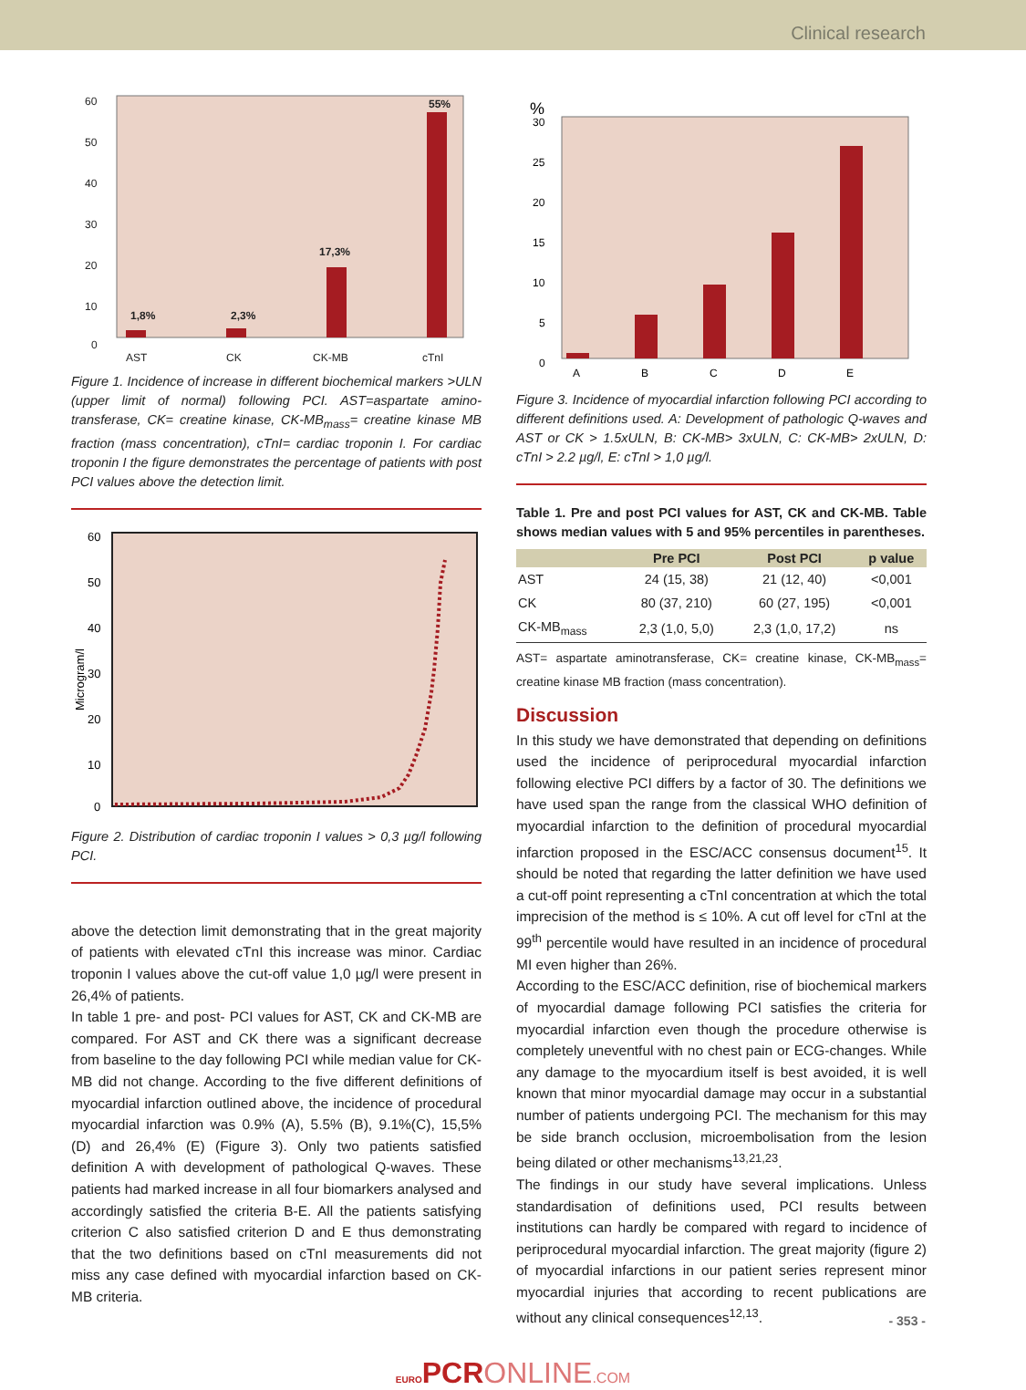Clinical research
60
50
40
30
20
10
0
1,8%
2,3%
17,3%
55%
AST
CK
CK-MB
cTnI
Figure 1. Incidence of increase in different biochemical markers >ULN (upper limit of normal) following PCI. AST=aspartate amino-transferase, CK= creatine kinase, CK-MB<sub>mass</sub>= creatine kinase MB fraction (mass concentration), cTnI= cardiac troponin I. For cardiac troponin I the figure demonstrates the percentage of patients with post PCI values above the detection limit.
60
50
40
30
20
10
0
Microgram/l
Figure 2. Distribution of cardiac troponin I values > 0,3 µg/l following PCI.
above the detection limit demonstrating that in the great majority of patients with elevated cTnI this increase was minor. Cardiac troponin I values above the cut-off value 1,0 µg/l were present in 26,4% of patients.
In table 1 pre- and post- PCI values for AST, CK and CK-MB are compared. For AST and CK there was a significant decrease from baseline to the day following PCI while median value for CK-MB did not change. According to the five different definitions of myocardial infarction outlined above, the incidence of procedural myocardial infarction was 0.9% (A), 5.5% (B), 9.1%(C), 15,5% (D) and 26,4% (E) (Figure 3). Only two patients satisfied definition A with development of pathological Q-waves. These patients had marked increase in all four biomarkers analysed and accordingly satisfied the criteria B-E. All the patients satisfying criterion C also satisfied criterion D and E thus demonstrating that the two definitions based on cTnI measurements did not miss any case defined with myocardial infarction based on CK-MB criteria.
%
30
25
20
15
10
5
0
A
B
C
D
E
Figure 3. Incidence of myocardial infarction following PCI according to different definitions used. A: Development of pathologic Q-waves and AST or CK > 1.5xULN, B: CK-MB> 3xULN, C: CK-MB> 2xULN, D: cTnI > 2.2 µg/l, E: cTnI > 1,0 µg/l.
Table 1. Pre and post PCI values for AST, CK and CK-MB. Table shows median values with 5 and 95% percentiles in parentheses.
| | Pre PCI | Post PCI | p value |
| --- | --- | --- | --- |
| AST | 24 (15, 38) | 21 (12, 40) | <0,001 |
| CK | 80 (37, 210) | 60 (27, 195) | <0,001 |
| CK-MB<sub>mass</sub> | 2,3 (1,0, 5,0) | 2,3 (1,0, 17,2) | ns |
AST= aspartate aminotransferase, CK= creatine kinase, CK-MB<sub>mass</sub>= creatine kinase MB fraction (mass concentration).
Discussion
In this study we have demonstrated that depending on definitions used the incidence of periprocedural myocardial infarction following elective PCI differs by a factor of 30. The definitions we have used span the range from the classical WHO definition of myocardial infarction to the definition of procedural myocardial infarction proposed in the ESC/ACC consensus document<sup>15</sup>. It should be noted that regarding the latter definition we have used a cut-off point representing a cTnI concentration at which the total imprecision of the method is ≤ 10%. A cut off level for cTnI at the 99<sup>th</sup> percentile would have resulted in an incidence of procedural MI even higher than 26%.
According to the ESC/ACC definition, rise of biochemical markers of myocardial damage following PCI satisfies the criteria for myocardial infarction even though the procedure otherwise is completely uneventful with no chest pain or ECG-changes. While any damage to the myocardium itself is best avoided, it is well known that minor myocardial damage may occur in a substantial number of patients undergoing PCI. The mechanism for this may be side branch occlusion, microembolisation from the lesion being dilated or other mechanisms<sup>13,21,23</sup>.
The findings in our study have several implications. Unless standardisation of definitions used, PCI results between institutions can hardly be compared with regard to incidence of periprocedural myocardial infarction. The great majority (figure 2) of myocardial infarctions in our patient series represent minor myocardial injuries that according to recent publications are without any clinical consequences<sup>12,13</sup>.
- 353 -
EUROPCRONLINE.COM